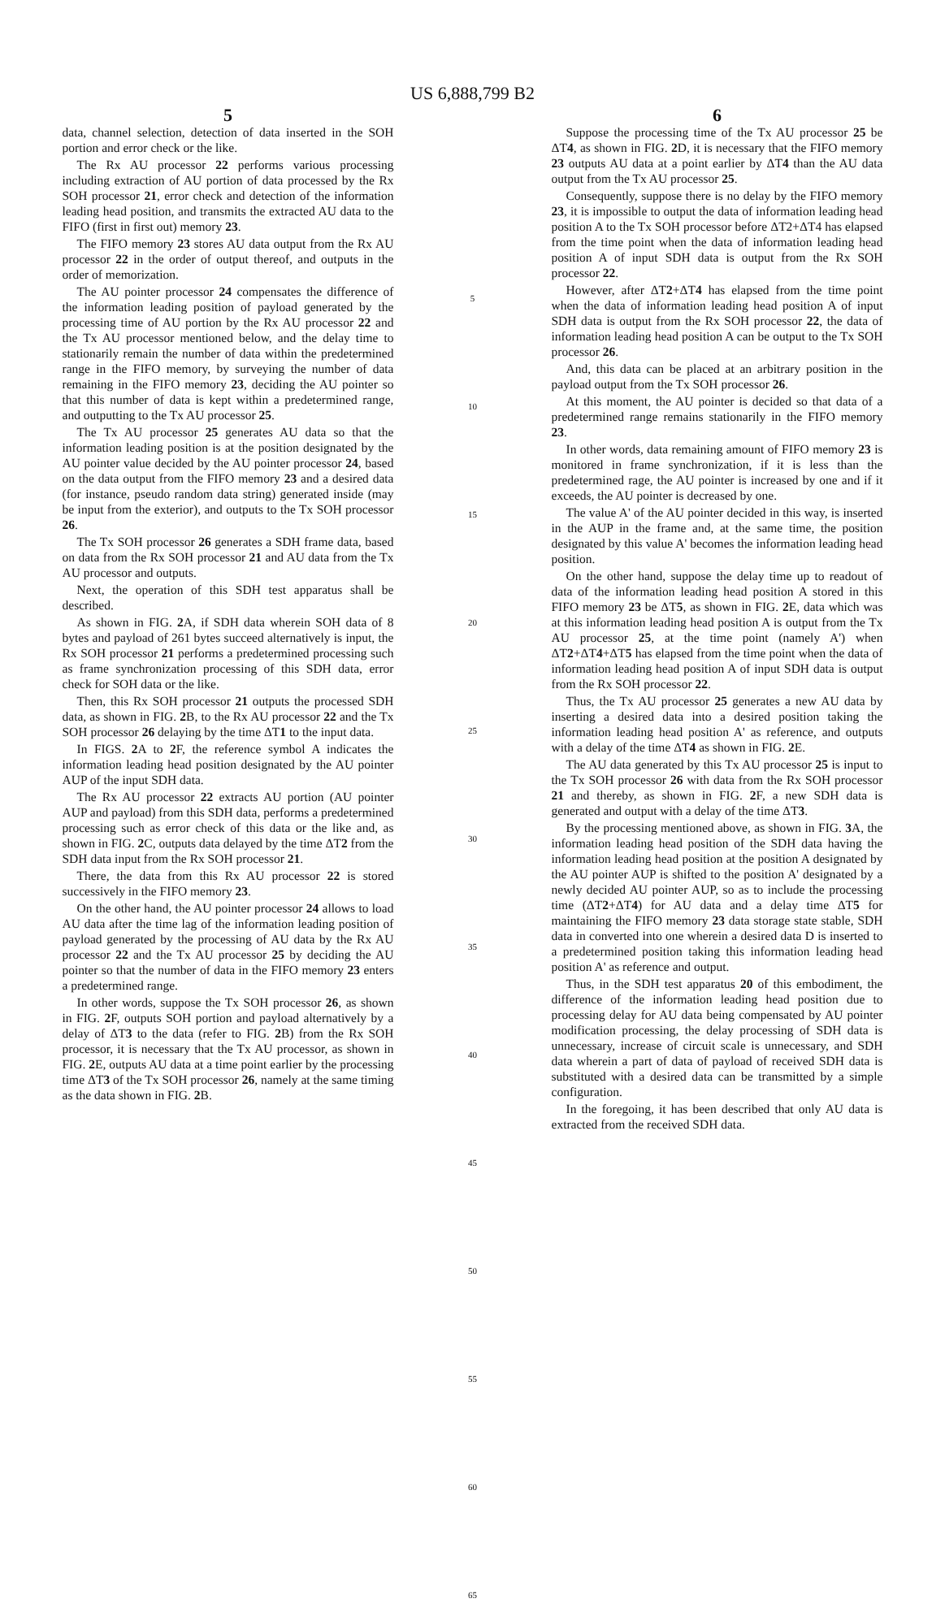US 6,888,799 B2
5
data, channel selection, detection of data inserted in the SOH portion and error check or the like.
The Rx AU processor 22 performs various processing including extraction of AU portion of data processed by the Rx SOH processor 21, error check and detection of the information leading head position, and transmits the extracted AU data to the FIFO (first in first out) memory 23.
The FIFO memory 23 stores AU data output from the Rx AU processor 22 in the order of output thereof, and outputs in the order of memorization.
The AU pointer processor 24 compensates the difference of the information leading position of payload generated by the processing time of AU portion by the Rx AU processor 22 and the Tx AU processor mentioned below, and the delay time to stationarily remain the number of data within the predetermined range in the FIFO memory, by surveying the number of data remaining in the FIFO memory 23, deciding the AU pointer so that this number of data is kept within a predetermined range, and outputting to the Tx AU processor 25.
The Tx AU processor 25 generates AU data so that the information leading position is at the position designated by the AU pointer value decided by the AU pointer processor 24, based on the data output from the FIFO memory 23 and a desired data (for instance, pseudo random data string) generated inside (may be input from the exterior), and outputs to the Tx SOH processor 26.
The Tx SOH processor 26 generates a SDH frame data, based on data from the Rx SOH processor 21 and AU data from the Tx AU processor and outputs.
Next, the operation of this SDH test apparatus shall be described.
As shown in FIG. 2 A, if SDH data wherein SOH data of 8 bytes and payload of 261 bytes succeed alternatively is input, the Rx SOH processor 21 performs a predetermined processing such as frame synchronization processing of this SDH data, error check for SOH data or the like.
Then, this Rx SOH processor 21 outputs the processed SDH data, as shown in FIG. 2 B, to the Rx AU processor 22 and the Tx SOH processor 26 delaying by the time ΔT1 to the input data.
In FIGS. 2 A to 2 F, the reference symbol A indicates the information leading head position designated by the AU pointer AUP of the input SDH data.
The Rx AU processor 22 extracts AU portion (AU pointer AUP and payload) from this SDH data, performs a predetermined processing such as error check of this data or the like and, as shown in FIG. 2 C, outputs data delayed by the time ΔT2 from the SDH data input from the Rx SOH processor 21.
There, the data from this Rx AU processor 22 is stored successively in the FIFO memory 23.
On the other hand, the AU pointer processor 24 allows to load AU data after the time lag of the information leading position of payload generated by the processing of AU data by the Rx AU processor 22 and the Tx AU processor 25 by deciding the AU pointer so that the number of data in the FIFO memory 23 enters a predetermined range.
In other words, suppose the Tx SOH processor 26, as shown in FIG. 2 F, outputs SOH portion and payload alternatively by a delay of ΔT3 to the data (refer to FIG. 2 B) from the Rx SOH processor, it is necessary that the Tx AU processor, as shown in FIG. 2 E, outputs AU data at a time point earlier by the processing time ΔT3 of the Tx SOH processor 26, namely at the same timing as the data shown in FIG. 2 B.
5
10
15
20
25
30
35
40
45
50
55
60
65
6
Suppose the processing time of the Tx AU processor 25 be ΔT4, as shown in FIG. 2 D, it is necessary that the FIFO memory 23 outputs AU data at a point earlier by ΔT4 than the AU data output from the Tx AU processor 25.
Consequently, suppose there is no delay by the FIFO memory 23, it is impossible to output the data of information leading head position A to the Tx SOH processor before ΔT2+ΔT4 has elapsed from the time point when the data of information leading head position A of input SDH data is output from the Rx SOH processor 22.
However, after ΔT2+ΔT4 has elapsed from the time point when the data of information leading head position A of input SDH data is output from the Rx SOH processor 22, the data of information leading head position A can be output to the Tx SOH processor 26.
And, this data can be placed at an arbitrary position in the payload output from the Tx SOH processor 26.
At this moment, the AU pointer is decided so that data of a predetermined range remains stationarily in the FIFO memory 23.
In other words, data remaining amount of FIFO memory 23 is monitored in frame synchronization, if it is less than the predetermined rage, the AU pointer is increased by one and if it exceeds, the AU pointer is decreased by one.
The value A' of the AU pointer decided in this way, is inserted in the AUP in the frame and, at the same time, the position designated by this value A' becomes the information leading head position.
On the other hand, suppose the delay time up to readout of data of the information leading head position A stored in this FIFO memory 23 be ΔT5, as shown in FIG. 2 E, data which was at this information leading head position A is output from the Tx AU processor 25, at the time point (namely A') when ΔT2+ΔT4+ΔT5 has elapsed from the time point when the data of information leading head position A of input SDH data is output from the Rx SOH processor 22.
Thus, the Tx AU processor 25 generates a new AU data by inserting a desired data into a desired position taking the information leading head position A' as reference, and outputs with a delay of the time ΔT4 as shown in FIG. 2 E.
The AU data generated by this Tx AU processor 25 is input to the Tx SOH processor 26 with data from the Rx SOH processor 21 and thereby, as shown in FIG. 2 F, a new SDH data is generated and output with a delay of the time ΔT3.
By the processing mentioned above, as shown in FIG. 3 A, the information leading head position of the SDH data having the information leading head position at the position A designated by the AU pointer AUP is shifted to the position A' designated by a newly decided AU pointer AUP, so as to include the processing time (ΔT2+ΔT4) for AU data and a delay time ΔT5 for maintaining the FIFO memory 23 data storage state stable, SDH data in converted into one wherein a desired data D is inserted to a predetermined position taking this information leading head position A' as reference and output.
Thus, in the SDH test apparatus 20 of this embodiment, the difference of the information leading head position due to processing delay for AU data being compensated by AU pointer modification processing, the delay processing of SDH data is unnecessary, increase of circuit scale is unnecessary, and SDH data wherein a part of data of payload of received SDH data is substituted with a desired data can be transmitted by a simple configuration.
In the foregoing, it has been described that only AU data is extracted from the received SDH data.